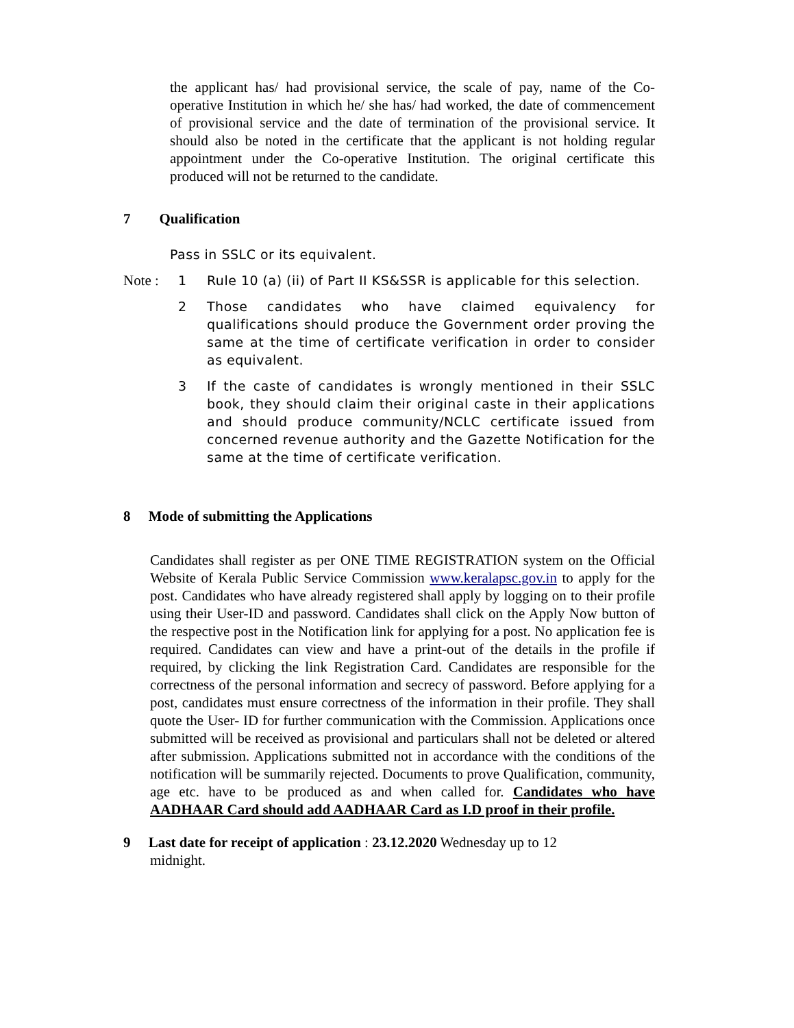the applicant has/ had provisional service, the scale of pay, name of the Co-operative Institution in which he/ she has/ had worked, the date of commencement of provisional service and the date of termination of the provisional service. It should also be noted in the certificate that the applicant is not holding regular appointment under the Co-operative Institution. The original certificate this produced will not be returned to the candidate.
7 Qualification
Pass in SSLC or its equivalent.
Note : 1 Rule 10 (a) (ii) of Part II KS&SSR is applicable for this selection.
2 Those candidates who have claimed equivalency for qualifications should produce the Government order proving the same at the time of certificate verification in order to consider as equivalent.
3 If the caste of candidates is wrongly mentioned in their SSLC book, they should claim their original caste in their applications and should produce community/NCLC certificate issued from concerned revenue authority and the Gazette Notification for the same at the time of certificate verification.
8 Mode of submitting the Applications
Candidates shall register as per ONE TIME REGISTRATION system on the Official Website of Kerala Public Service Commission www.keralapsc.gov.in to apply for the post. Candidates who have already registered shall apply by logging on to their profile using their User-ID and password. Candidates shall click on the Apply Now button of the respective post in the Notification link for applying for a post. No application fee is required. Candidates can view and have a print-out of the details in the profile if required, by clicking the link Registration Card. Candidates are responsible for the correctness of the personal information and secrecy of password. Before applying for a post, candidates must ensure correctness of the information in their profile. They shall quote the User- ID for further communication with the Commission. Applications once submitted will be received as provisional and particulars shall not be deleted or altered after submission. Applications submitted not in accordance with the conditions of the notification will be summarily rejected. Documents to prove Qualification, community, age etc. have to be produced as and when called for. Candidates who have AADHAAR Card should add AADHAAR Card as I.D proof in their profile.
9 Last date for receipt of application : 23.12.2020 Wednesday up to 12
midnight.